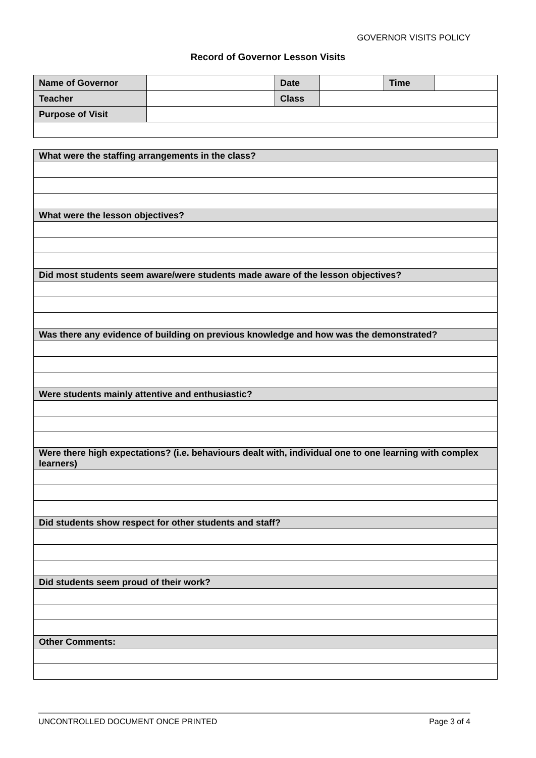GOVERNOR VISITS POLICY
Record of Governor Lesson Visits
| Name of Governor | | Date | | Time | |
| Teacher | | Class | | | |
| Purpose of Visit | | | | | |
| What were the staffing arrangements in the class? |
| --- |
| What were the lesson objectives? |
| Did most students seem aware/were students made aware of the lesson objectives? |
| Was there any evidence of building on previous knowledge and how was the demonstrated? |
| Were students mainly attentive and enthusiastic? |
| Were there high expectations? (i.e. behaviours dealt with, individual one to one learning with complex learners) |
| Did students show respect for other students and staff? |
| Did students seem proud of their work? |
| Other Comments: |
UNCONTROLLED DOCUMENT ONCE PRINTED Page 3 of 4